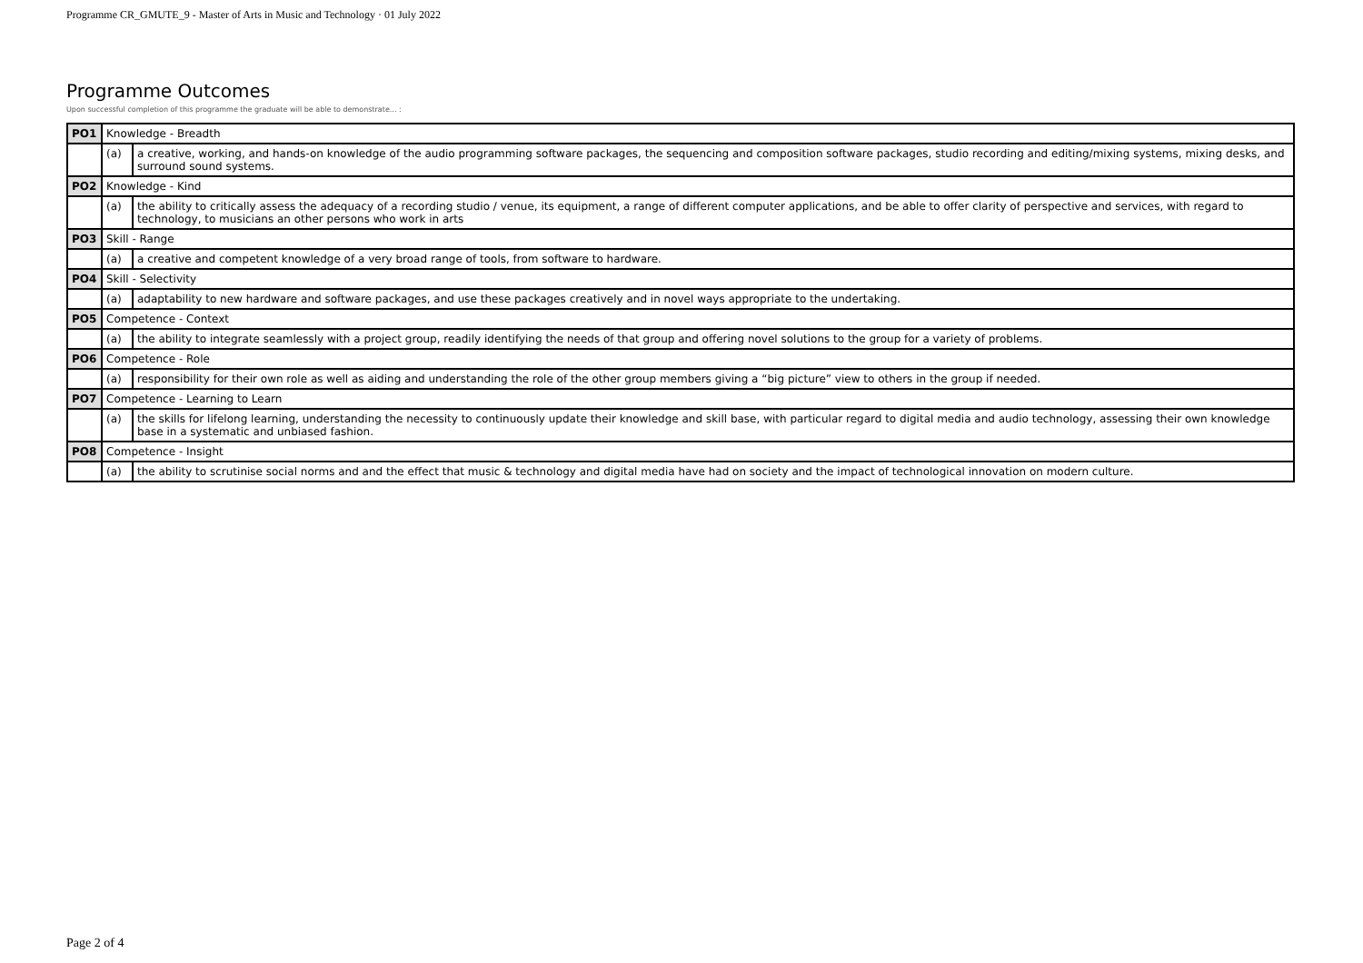Programme CR_GMUTE_9 - Master of Arts in Music and Technology · 01 July 2022
Programme Outcomes
Upon successful completion of this programme the graduate will be able to demonstrate... :
| PO1 | Knowledge - Breadth | |
| | (a) | a creative, working, and hands-on knowledge of the audio programming software packages, the sequencing and composition software packages, studio recording and editing/mixing systems, mixing desks, and surround sound systems. |
| PO2 | Knowledge - Kind | |
| | (a) | the ability to critically assess the adequacy of a recording studio / venue, its equipment, a range of different computer applications, and be able to offer clarity of perspective and services, with regard to technology, to musicians an other persons who work in arts |
| PO3 | Skill - Range | |
| | (a) | a creative and competent knowledge of a very broad range of tools, from software to hardware. |
| PO4 | Skill - Selectivity | |
| | (a) | adaptability to new hardware and software packages, and use these packages creatively and in novel ways appropriate to the undertaking. |
| PO5 | Competence - Context | |
| | (a) | the ability to integrate seamlessly with a project group, readily identifying the needs of that group and offering novel solutions to the group for a variety of problems. |
| PO6 | Competence - Role | |
| | (a) | responsibility for their own role as well as aiding and understanding the role of the other group members giving a “big picture” view to others in the group if needed. |
| PO7 | Competence - Learning to Learn | |
| | (a) | the skills for lifelong learning, understanding the necessity to continuously update their knowledge and skill base, with particular regard to digital media and audio technology, assessing their own knowledge base in a systematic and unbiased fashion. |
| PO8 | Competence - Insight | |
| | (a) | the ability to scrutinise social norms and and the effect that music & technology and digital media have had on society and the impact of technological innovation on modern culture. |
Page 2 of 4